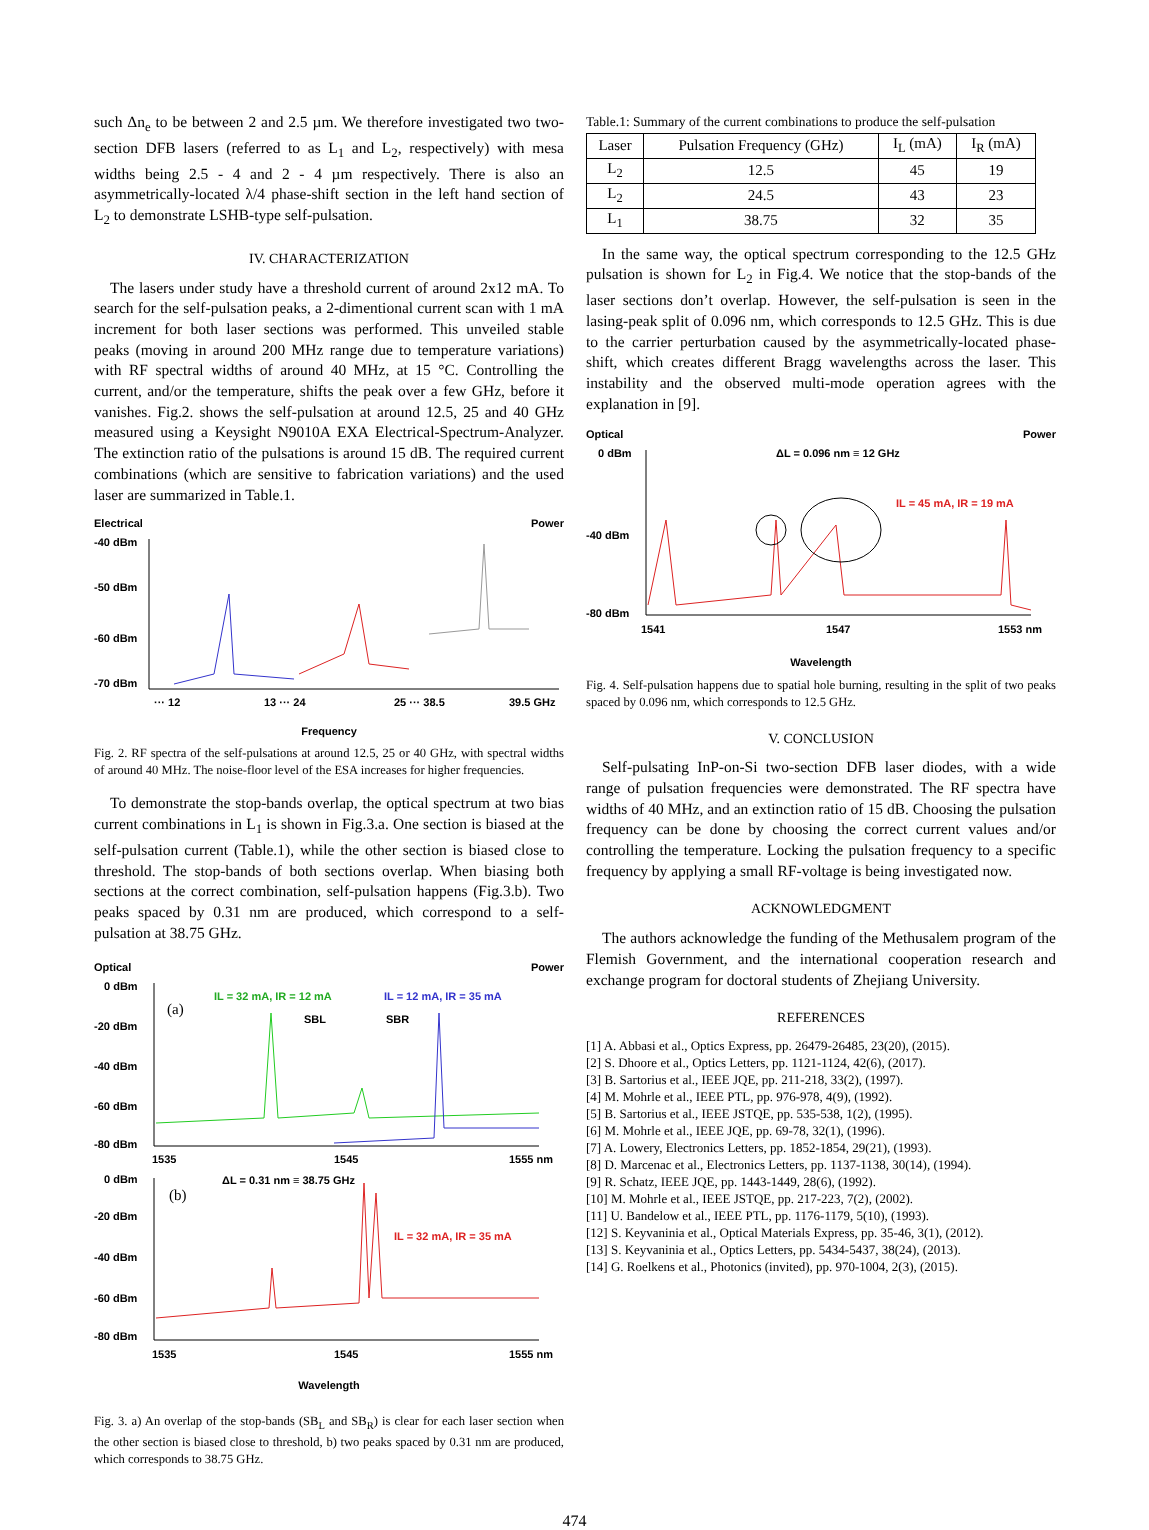such Δn<sub>e</sub> to be between 2 and 2.5 µm. We therefore investigated two two-section DFB lasers (referred to as L<sub>1</sub> and L<sub>2</sub>, respectively) with mesa widths being 2.5 - 4 and 2 - 4 µm respectively. There is also an asymmetrically-located λ/4 phase-shift section in the left hand section of L<sub>2</sub> to demonstrate LSHB-type self-pulsation.
IV. CHARACTERIZATION
The lasers under study have a threshold current of around 2x12 mA. To search for the self-pulsation peaks, a 2-dimentional current scan with 1 mA increment for both laser sections was performed. This unveiled stable peaks (moving in around 200 MHz range due to temperature variations) with RF spectral widths of around 40 MHz, at 15 °C. Controlling the current, and/or the temperature, shifts the peak over a few GHz, before it vanishes. Fig.2. shows the self-pulsation at around 12.5, 25 and 40 GHz measured using a Keysight N9010A EXA Electrical-Spectrum-Analyzer. The extinction ratio of the pulsations is around 15 dB. The required current combinations (which are sensitive to fabrication variations) and the used laser are summarized in Table.1.
Electrical Power
-40 dBm
-50 dBm
-60 dBm
-70 dBm
··· 12
13 ··· 24
25 ··· 38.5
39.5 GHz
Frequency
Fig. 2. RF spectra of the self-pulsations at around 12.5, 25 or 40 GHz, with spectral widths of around 40 MHz. The noise-floor level of the ESA increases for higher frequencies.
To demonstrate the stop-bands overlap, the optical spectrum at two bias current combinations in L<sub>1</sub> is shown in Fig.3.a. One section is biased at the self-pulsation current (Table.1), while the other section is biased close to threshold. The stop-bands of both sections overlap. When biasing both sections at the correct combination, self-pulsation happens (Fig.3.b). Two peaks spaced by 0.31 nm are produced, which correspond to a self-pulsation at 38.75 GHz.
Optical Power
0 dBm
-20 dBm
-40 dBm
-60 dBm
-80 dBm
(a)
IL = 32 mA, IR = 12 mA
IL = 12 mA, IR = 35 mA
SBL
SBR
1535
1545
1555 nm
0 dBm
-20 dBm
-40 dBm
-60 dBm
-80 dBm
(b)
ΔL = 0.31 nm ≡ 38.75 GHz
IL = 32 mA, IR = 35 mA
1535
1545
1555 nm
Wavelength
Fig. 3. a) An overlap of the stop-bands (SB<sub>L</sub> and SB<sub>R</sub>) is clear for each laser section when the other section is biased close to threshold, b) two peaks spaced by 0.31 nm are produced, which corresponds to 38.75 GHz.
Table.1: Summary of the current combinations to produce the self-pulsation
| Laser | Pulsation Frequency (GHz) | I<sub>L</sub> (mA) | I<sub>R</sub> (mA) |
| --- | --- | --- | --- |
| L<sub>2</sub> | 12.5 | 45 | 19 |
| L<sub>2</sub> | 24.5 | 43 | 23 |
| L<sub>1</sub> | 38.75 | 32 | 35 |
In the same way, the optical spectrum corresponding to the 12.5 GHz pulsation is shown for L<sub>2</sub> in Fig.4. We notice that the stop-bands of the laser sections don’t overlap. However, the self-pulsation is seen in the lasing-peak split of 0.096 nm, which corresponds to 12.5 GHz. This is due to the carrier perturbation caused by the asymmetrically-located phase-shift, which creates different Bragg wavelengths across the laser. This instability and the observed multi-mode operation agrees with the explanation in [9].
Optical Power
0 dBm
-40 dBm
-80 dBm
ΔL = 0.096 nm ≡ 12 GHz
IL = 45 mA, IR = 19 mA
1541
1547
1553 nm
Wavelength
Fig. 4. Self-pulsation happens due to spatial hole burning, resulting in the split of two peaks spaced by 0.096 nm, which corresponds to 12.5 GHz.
V. CONCLUSION
Self-pulsating InP-on-Si two-section DFB laser diodes, with a wide range of pulsation frequencies were demonstrated. The RF spectra have widths of 40 MHz, and an extinction ratio of 15 dB. Choosing the pulsation frequency can be done by choosing the correct current values and/or controlling the temperature. Locking the pulsation frequency to a specific frequency by applying a small RF-voltage is being investigated now.
ACKNOWLEDGMENT
The authors acknowledge the funding of the Methusalem program of the Flemish Government, and the international cooperation research and exchange program for doctoral students of Zhejiang University.
REFERENCES
[1] A. Abbasi et al., Optics Express, pp. 26479-26485, 23(20), (2015).
[2] S. Dhoore et al., Optics Letters, pp. 1121-1124, 42(6), (2017).
[3] B. Sartorius et al., IEEE JQE, pp. 211-218, 33(2), (1997).
[4] M. Mohrle et al., IEEE PTL, pp. 976-978, 4(9), (1992).
[5] B. Sartorius et al., IEEE JSTQE, pp. 535-538, 1(2), (1995).
[6] M. Mohrle et al., IEEE JQE, pp. 69-78, 32(1), (1996).
[7] A. Lowery, Electronics Letters, pp. 1852-1854, 29(21), (1993).
[8] D. Marcenac et al., Electronics Letters, pp. 1137-1138, 30(14), (1994).
[9] R. Schatz, IEEE JQE, pp. 1443-1449, 28(6), (1992).
[10] M. Mohrle et al., IEEE JSTQE, pp. 217-223, 7(2), (2002).
[11] U. Bandelow et al., IEEE PTL, pp. 1176-1179, 5(10), (1993).
[12] S. Keyvaninia et al., Optical Materials Express, pp. 35-46, 3(1), (2012).
[13] S. Keyvaninia et al., Optics Letters, pp. 5434-5437, 38(24), (2013).
[14] G. Roelkens et al., Photonics (invited), pp. 970-1004, 2(3), (2015).
474